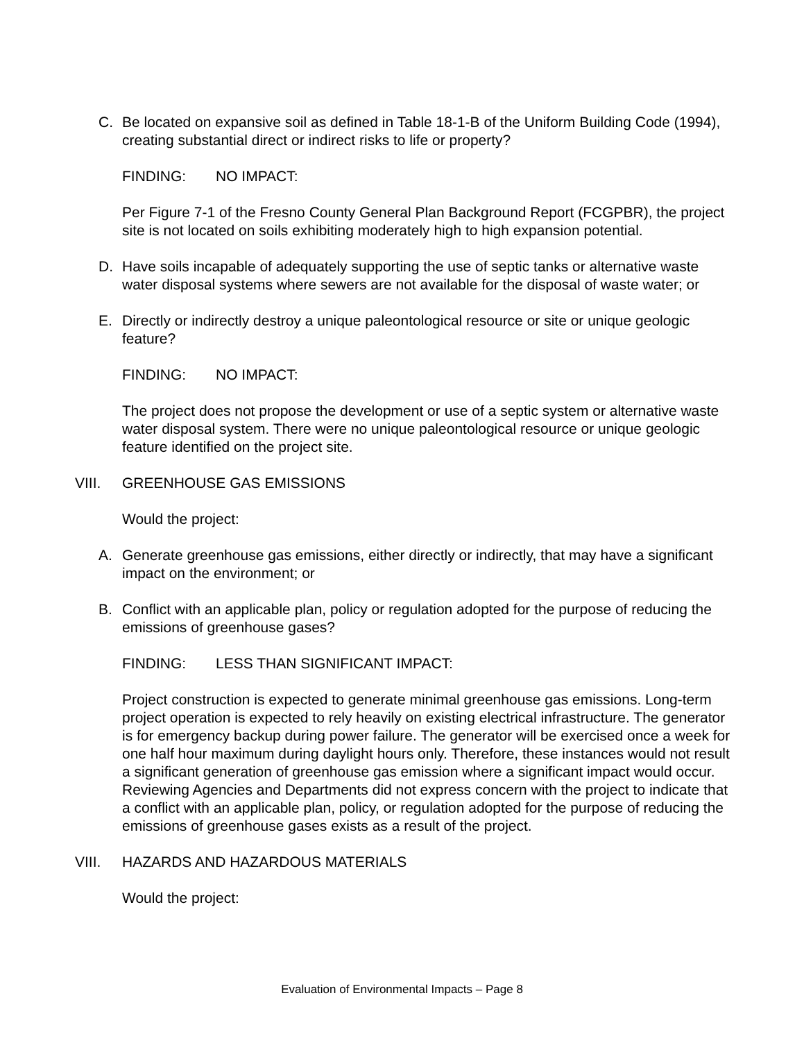C. Be located on expansive soil as defined in Table 18-1-B of the Uniform Building Code (1994), creating substantial direct or indirect risks to life or property?
FINDING: NO IMPACT:
Per Figure 7-1 of the Fresno County General Plan Background Report (FCGPBR), the project site is not located on soils exhibiting moderately high to high expansion potential.
D. Have soils incapable of adequately supporting the use of septic tanks or alternative waste water disposal systems where sewers are not available for the disposal of waste water; or
E. Directly or indirectly destroy a unique paleontological resource or site or unique geologic feature?
FINDING: NO IMPACT:
The project does not propose the development or use of a septic system or alternative waste water disposal system. There were no unique paleontological resource or unique geologic feature identified on the project site.
VIII. GREENHOUSE GAS EMISSIONS
Would the project:
A. Generate greenhouse gas emissions, either directly or indirectly, that may have a significant impact on the environment; or
B. Conflict with an applicable plan, policy or regulation adopted for the purpose of reducing the emissions of greenhouse gases?
FINDING: LESS THAN SIGNIFICANT IMPACT:
Project construction is expected to generate minimal greenhouse gas emissions. Long-term project operation is expected to rely heavily on existing electrical infrastructure. The generator is for emergency backup during power failure. The generator will be exercised once a week for one half hour maximum during daylight hours only. Therefore, these instances would not result a significant generation of greenhouse gas emission where a significant impact would occur. Reviewing Agencies and Departments did not express concern with the project to indicate that a conflict with an applicable plan, policy, or regulation adopted for the purpose of reducing the emissions of greenhouse gases exists as a result of the project.
VIII. HAZARDS AND HAZARDOUS MATERIALS
Would the project:
Evaluation of Environmental Impacts – Page 8